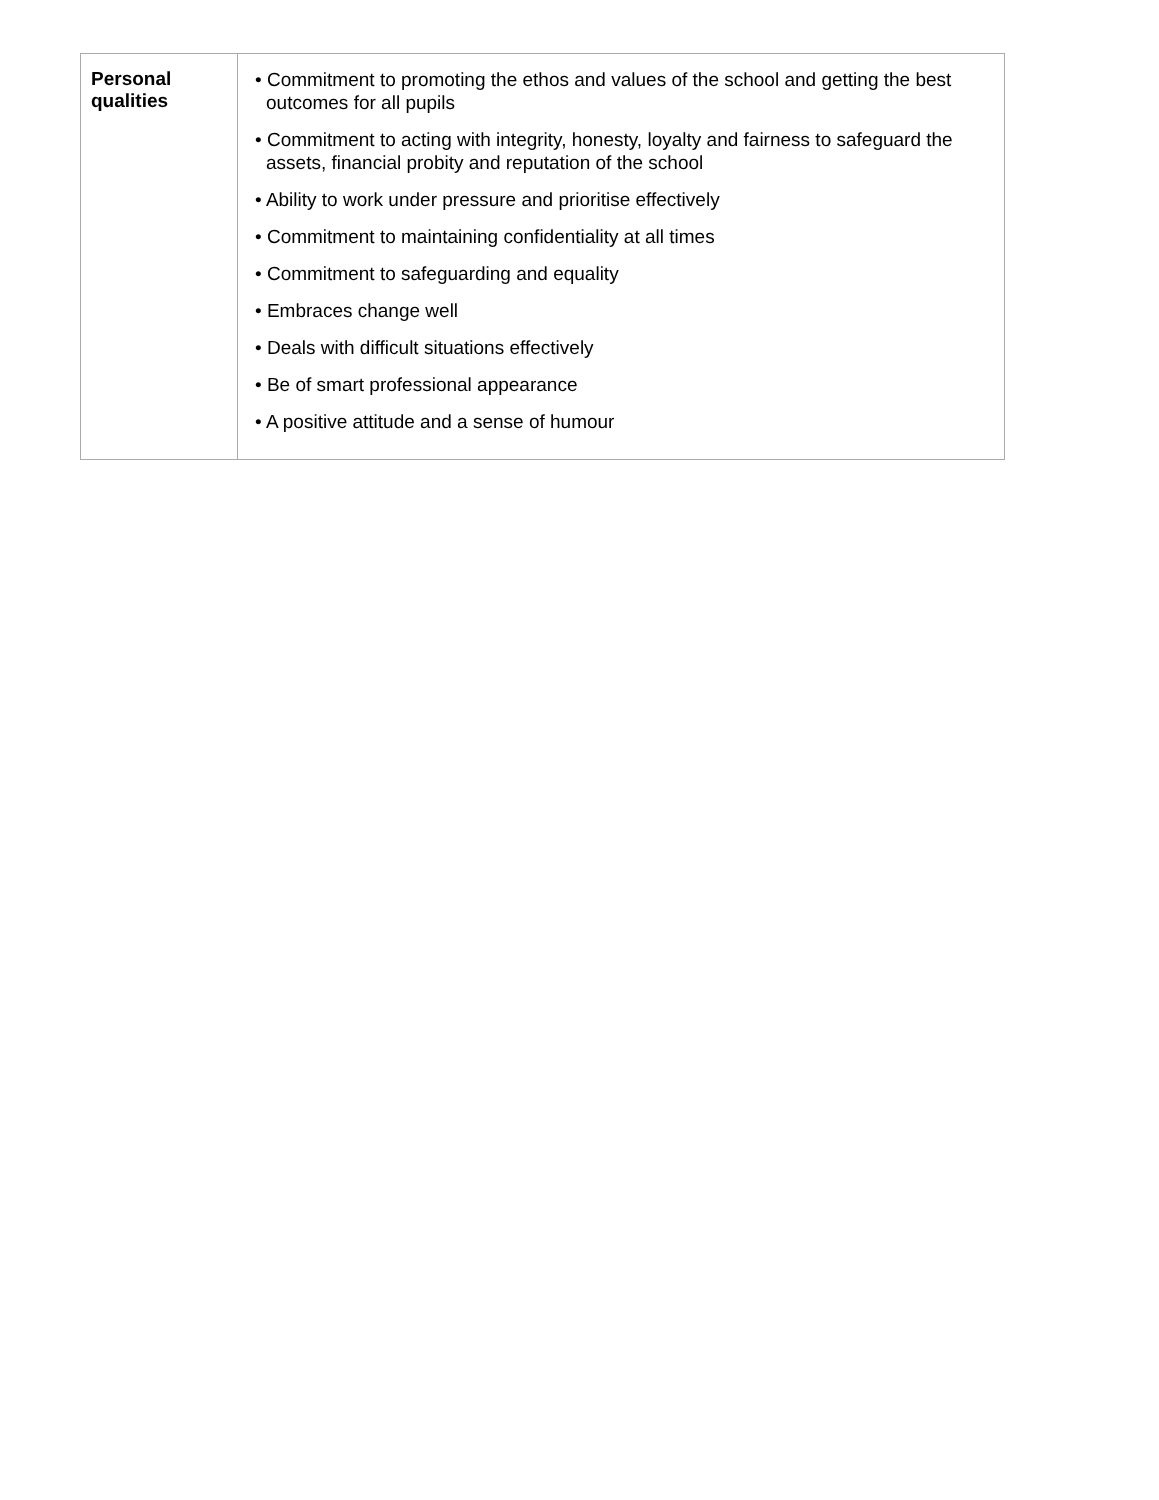| Personal qualities | • Commitment to promoting the ethos and values of the school and getting the best outcomes for all pupils • Commitment to acting with integrity, honesty, loyalty and fairness to safeguard the assets, financial probity and reputation of the school • Ability to work under pressure and prioritise effectively • Commitment to maintaining confidentiality at all times • Commitment to safeguarding and equality • Embraces change well • Deals with difficult situations effectively • Be of smart professional appearance • A positive attitude and a sense of humour |